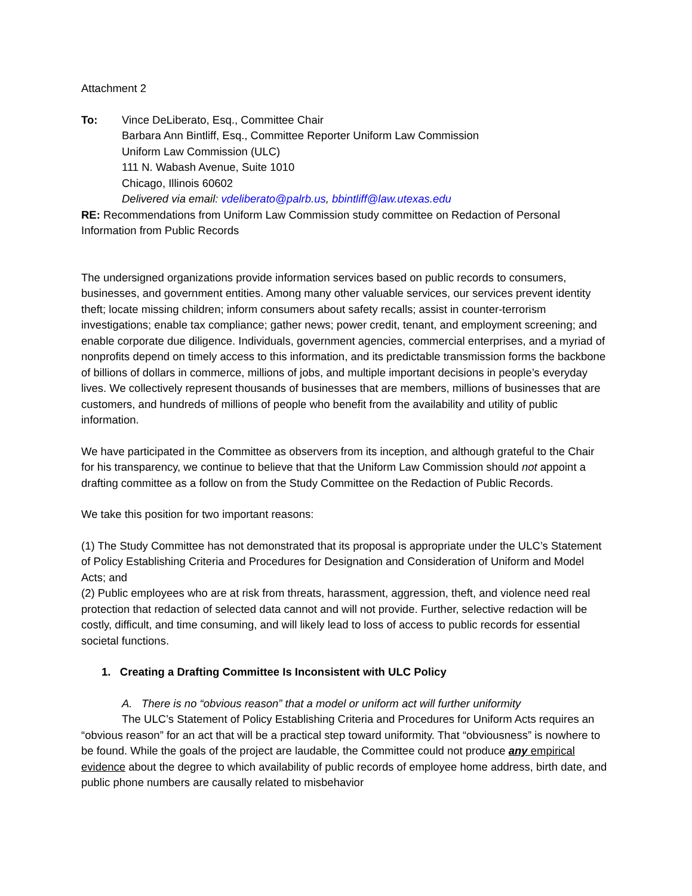Attachment 2
To: Vince DeLiberato, Esq., Committee Chair
Barbara Ann Bintliff, Esq., Committee Reporter Uniform Law Commission
Uniform Law Commission (ULC)
111 N. Wabash Avenue, Suite 1010
Chicago, Illinois 60602
Delivered via email: vdeliberato@palrb.us, bbintliff@law.utexas.edu
RE: Recommendations from Uniform Law Commission study committee on Redaction of Personal Information from Public Records
The undersigned organizations provide information services based on public records to consumers, businesses, and government entities. Among many other valuable services, our services prevent identity theft; locate missing children; inform consumers about safety recalls; assist in counter-terrorism investigations; enable tax compliance; gather news; power credit, tenant, and employment screening; and enable corporate due diligence. Individuals, government agencies, commercial enterprises, and a myriad of nonprofits depend on timely access to this information, and its predictable transmission forms the backbone of billions of dollars in commerce, millions of jobs, and multiple important decisions in people’s everyday lives. We collectively represent thousands of businesses that are members, millions of businesses that are customers, and hundreds of millions of people who benefit from the availability and utility of public information.
We have participated in the Committee as observers from its inception, and although grateful to the Chair for his transparency, we continue to believe that that the Uniform Law Commission should not appoint a drafting committee as a follow on from the Study Committee on the Redaction of Public Records.
We take this position for two important reasons:
(1) The Study Committee has not demonstrated that its proposal is appropriate under the ULC’s Statement of Policy Establishing Criteria and Procedures for Designation and Consideration of Uniform and Model Acts; and
(2) Public employees who are at risk from threats, harassment, aggression, theft, and violence need real protection that redaction of selected data cannot and will not provide. Further, selective redaction will be costly, difficult, and time consuming, and will likely lead to loss of access to public records for essential societal functions.
1. Creating a Drafting Committee Is Inconsistent with ULC Policy
A. There is no “obvious reason” that a model or uniform act will further uniformity
The ULC’s Statement of Policy Establishing Criteria and Procedures for Uniform Acts requires an “obvious reason” for an act that will be a practical step toward uniformity. That “obviousness” is nowhere to be found. While the goals of the project are laudable, the Committee could not produce any empirical evidence about the degree to which availability of public records of employee home address, birth date, and public phone numbers are causally related to misbehavior